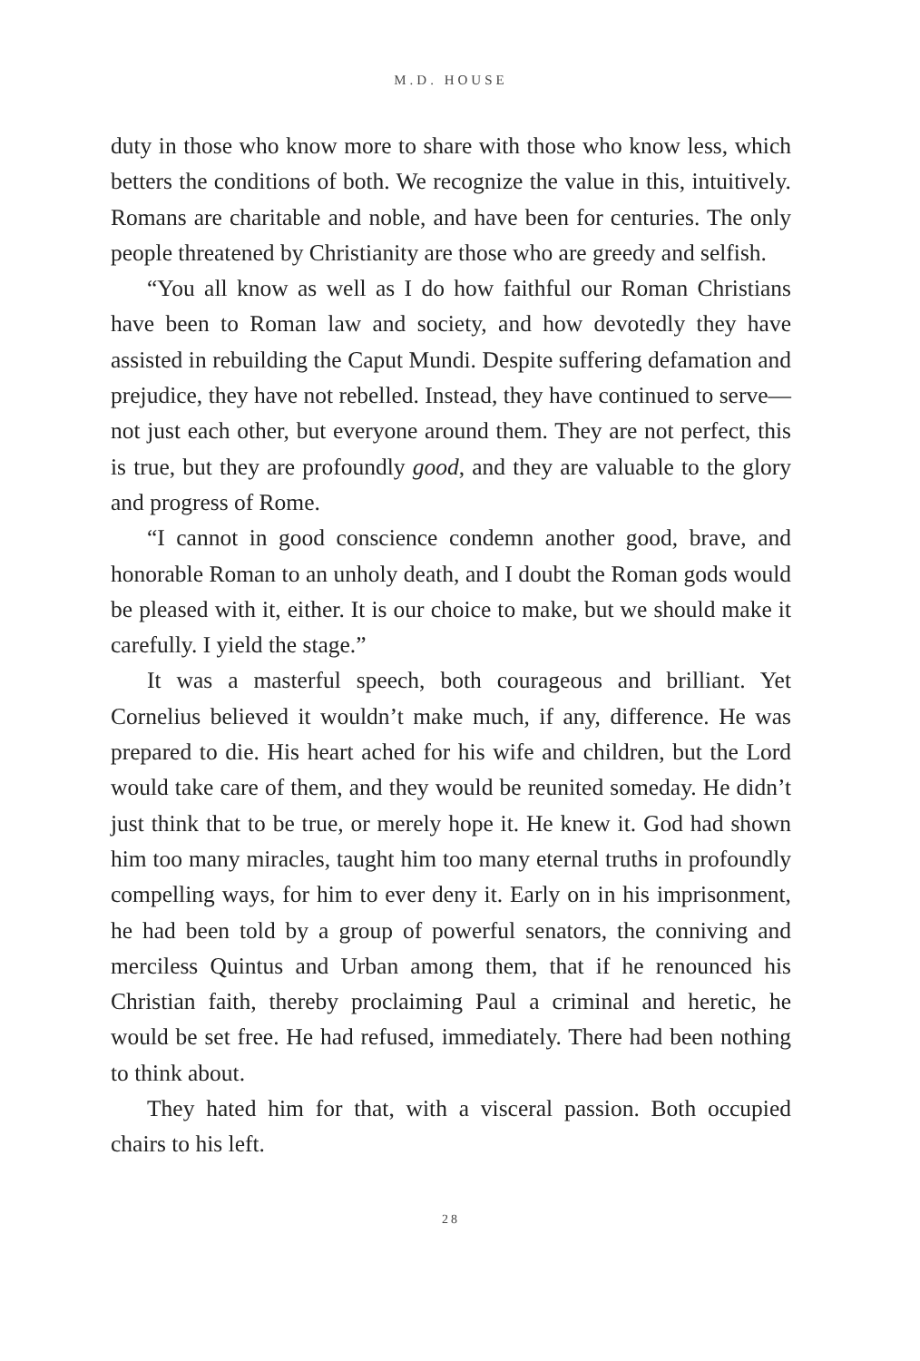M.D. HOUSE
duty in those who know more to share with those who know less, which betters the conditions of both. We recognize the value in this, intuitively. Romans are charitable and noble, and have been for centuries. The only people threatened by Christianity are those who are greedy and selfish.
“You all know as well as I do how faithful our Roman Christians have been to Roman law and society, and how devotedly they have assisted in rebuilding the Caput Mundi. Despite suffering defa­mation and prejudice, they have not rebelled. Instead, they have continued to serve—not just each other, but everyone around them. They are not perfect, this is true, but they are profoundly good, and they are valuable to the glory and progress of Rome.
“I cannot in good conscience condemn another good, brave, and honorable Roman to an unholy death, and I doubt the Roman gods would be pleased with it, either. It is our choice to make, but we should make it carefully. I yield the stage.”
It was a masterful speech, both courageous and brilliant. Yet Cornelius believed it wouldn’t make much, if any, difference. He was prepared to die. His heart ached for his wife and children, but the Lord would take care of them, and they would be reunit­ed someday. He didn’t just think that to be true, or merely hope it. He knew it. God had shown him too many miracles, taught him too many eternal truths in profoundly compelling ways, for him to ever deny it. Early on in his imprisonment, he had been told by a group of powerful senators, the conniving and merci­less Quintus and Urban among them, that if he renounced his Christian faith, thereby proclaiming Paul a criminal and heretic, he would be set free. He had refused, immediately. There had been nothing to think about.
They hated him for that, with a visceral passion. Both occu­pied chairs to his left.
28